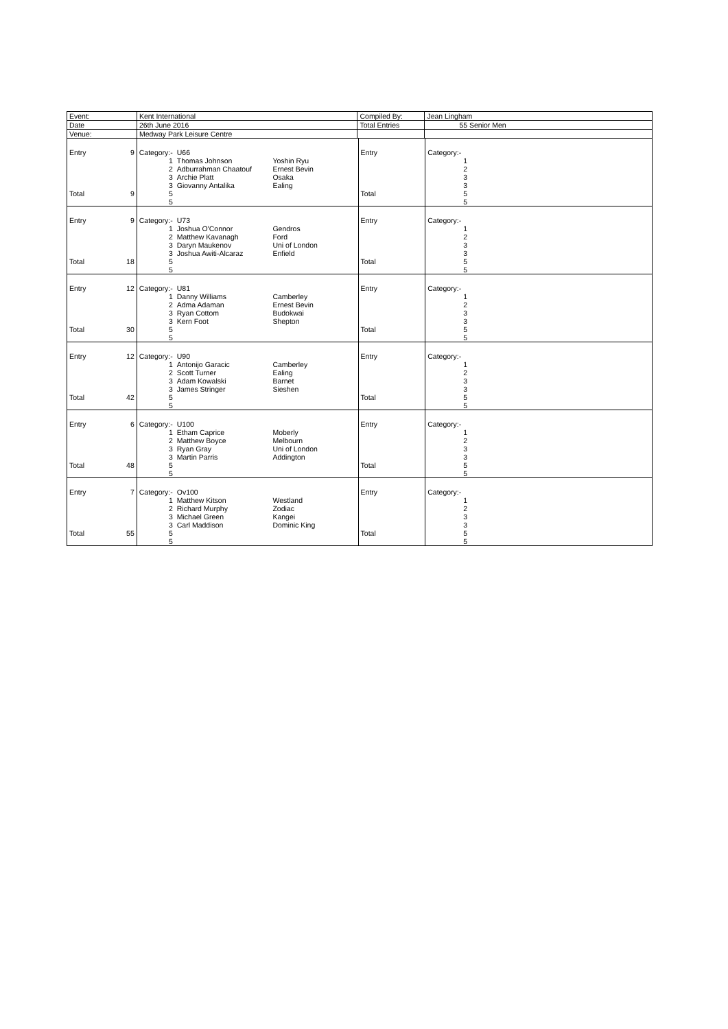| Event: | | Kent International | Compiled By: | Jean Lingham |
| Date | | 26th June 2016 | Total Entries | 55 Senior Men |
| Venue: | | Medway Park Leisure Centre | | |
| Entry | 9 | Category:- | U66 | | Entry | Category:- |
| | | 1 | Thomas Johnson | Yoshin Ryu | | 1 |
| | | 2 | Adburrahman Chaatouf | Ernest Bevin | | 2 |
| | | 3 | Archie Platt | Osaka | | 3 |
| | | 3 | Giovanny Antalika | Ealing | | 3 |
| Total | 9 | 5 | | | Total | 5 |
| | | 5 | | | | 5 |
| Entry | 9 | Category:- | U73 | | Entry | Category:- |
| | | 1 | Joshua O'Connor | Gendros | | 1 |
| | | 2 | Matthew Kavanagh | Ford | | 2 |
| | | 3 | Daryn Maukenov | Uni of London | | 3 |
| | | 3 | Joshua Awiti-Alcaraz | Enfield | | 3 |
| Total | 18 | 5 | | | Total | 5 |
| | | 5 | | | | 5 |
| Entry | 12 | Category:- | U81 | | Entry | Category:- |
| | | 1 | Danny Williams | Camberley | | 1 |
| | | 2 | Adma Adaman | Ernest Bevin | | 2 |
| | | 3 | Ryan Cottom | Budokwai | | 3 |
| | | 3 | Kern Foot | Shepton | | 3 |
| Total | 30 | 5 | | | Total | 5 |
| | | 5 | | | | 5 |
| Entry | 12 | Category:- | U90 | | Entry | Category:- |
| | | 1 | Antonijo Garacic | Camberley | | 1 |
| | | 2 | Scott Turner | Ealing | | 2 |
| | | 3 | Adam Kowalski | Barnet | | 3 |
| | | 3 | James Stringer | Sieshen | | 3 |
| Total | 42 | 5 | | | Total | 5 |
| | | 5 | | | | 5 |
| Entry | 6 | Category:- | U100 | | Entry | Category:- |
| | | 1 | Etham Caprice | Moberly | | 1 |
| | | 2 | Matthew Boyce | Melbourn | | 2 |
| | | 3 | Ryan Gray | Uni of London | | 3 |
| | | 3 | Martin Parris | Addington | | 3 |
| Total | 48 | 5 | | | Total | 5 |
| | | 5 | | | | 5 |
| Entry | 7 | Category:- | Ov100 | | Entry | Category:- |
| | | 1 | Matthew Kitson | Westland | | 1 |
| | | 2 | Richard Murphy | Zodiac | | 2 |
| | | 3 | Michael Green | Kangei | | 3 |
| | | 3 | Carl Maddison | Dominic King | | 3 |
| Total | 55 | 5 | | | Total | 5 |
| | | 5 | | | | 5 |